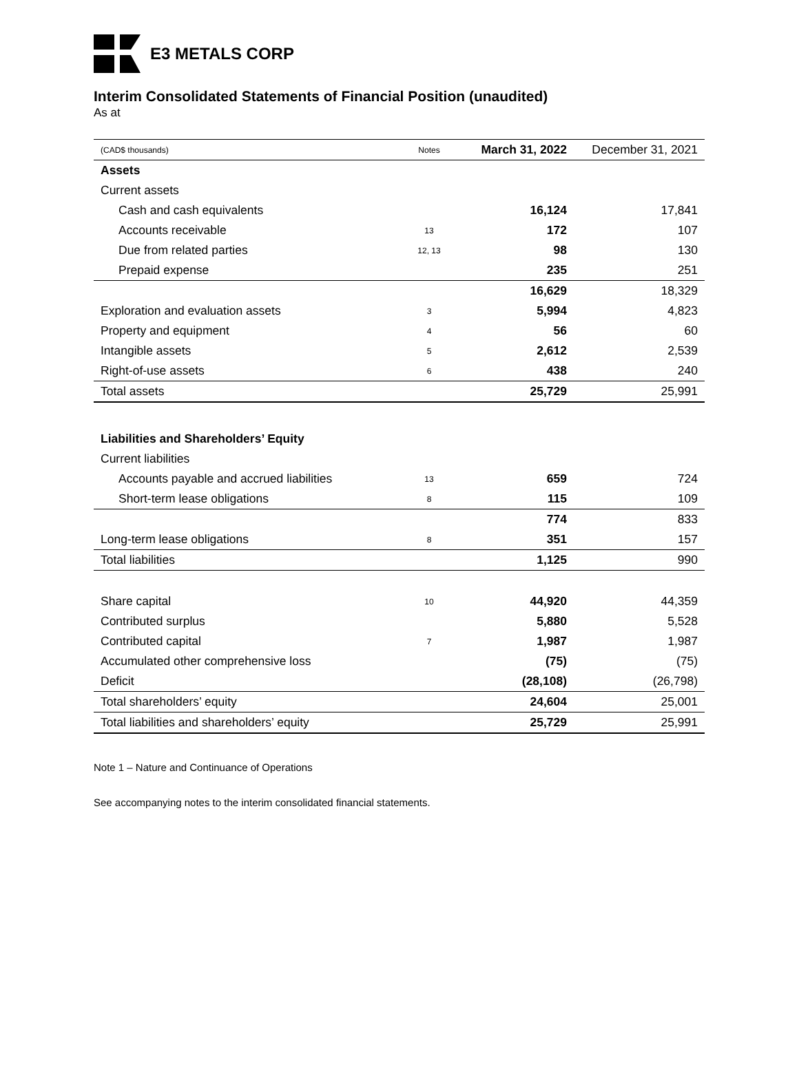E3 METALS CORP
Interim Consolidated Statements of Financial Position (unaudited)
As at
| (CAD$ thousands) | Notes | March 31, 2022 | December 31, 2021 |
| --- | --- | --- | --- |
| Assets | | | |
| Current assets | | | |
| Cash and cash equivalents | | 16,124 | 17,841 |
| Accounts receivable | 13 | 172 | 107 |
| Due from related parties | 12, 13 | 98 | 130 |
| Prepaid expense | | 235 | 251 |
| | | 16,629 | 18,329 |
| Exploration and evaluation assets | 3 | 5,994 | 4,823 |
| Property and equipment | 4 | 56 | 60 |
| Intangible assets | 5 | 2,612 | 2,539 |
| Right-of-use assets | 6 | 438 | 240 |
| Total assets | | 25,729 | 25,991 |
| Liabilities and Shareholders’ Equity | | | |
| Current liabilities | | | |
| Accounts payable and accrued liabilities | 13 | 659 | 724 |
| Short-term lease obligations | 8 | 115 | 109 |
| | | 774 | 833 |
| Long-term lease obligations | 8 | 351 | 157 |
| Total liabilities | | 1,125 | 990 |
| Share capital | 10 | 44,920 | 44,359 |
| Contributed surplus | | 5,880 | 5,528 |
| Contributed capital | 7 | 1,987 | 1,987 |
| Accumulated other comprehensive loss | | (75) | (75) |
| Deficit | | (28,108) | (26,798) |
| Total shareholders’ equity | | 24,604 | 25,001 |
| Total liabilities and shareholders’ equity | | 25,729 | 25,991 |
Note 1 – Nature and Continuance of Operations
See accompanying notes to the interim consolidated financial statements.